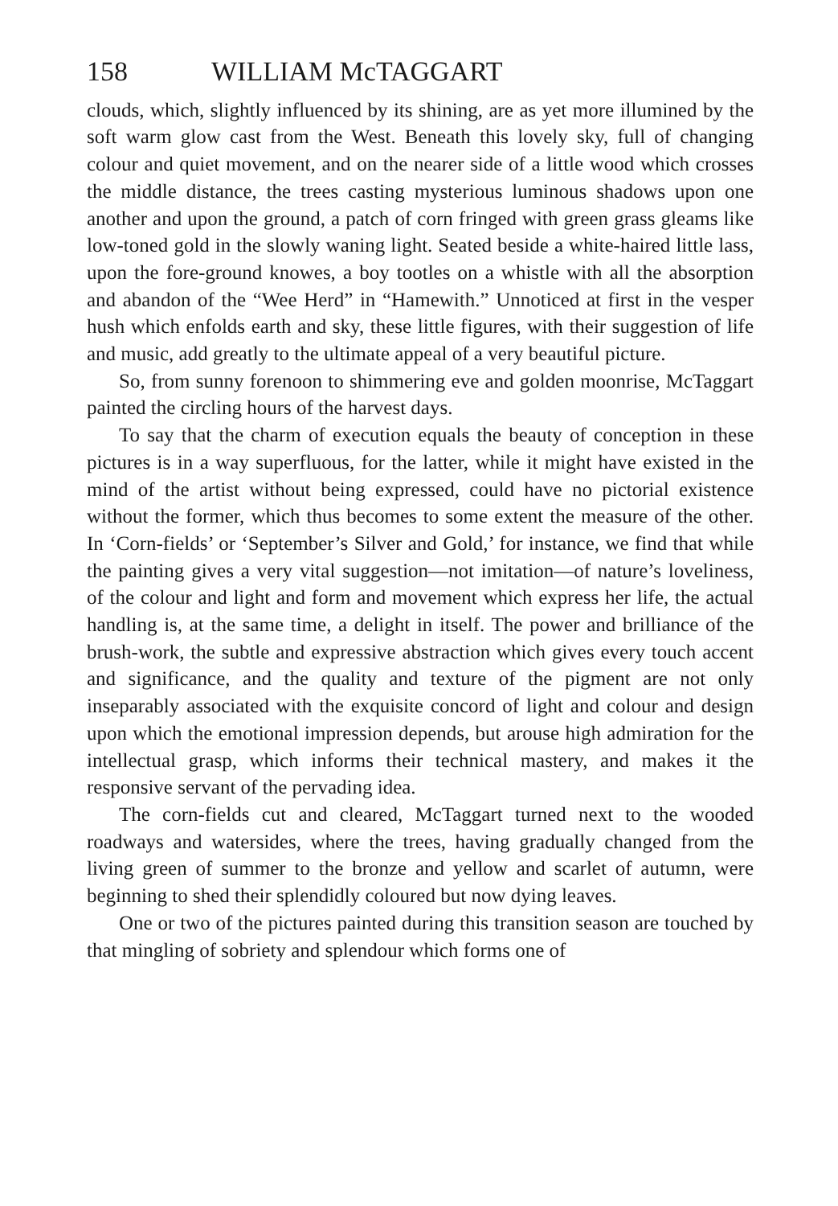158 WILLIAM McTAGGART
clouds, which, slightly influenced by its shining, are as yet more illumined by the soft warm glow cast from the West. Beneath this lovely sky, full of changing colour and quiet movement, and on the nearer side of a little wood which crosses the middle distance, the trees casting mysterious luminous shadows upon one another and upon the ground, a patch of corn fringed with green grass gleams like low-toned gold in the slowly waning light. Seated beside a white-haired little lass, upon the fore-ground knowes, a boy tootles on a whistle with all the absorption and abandon of the “Wee Herd” in “Hamewith.” Unnoticed at first in the vesper hush which enfolds earth and sky, these little figures, with their suggestion of life and music, add greatly to the ultimate appeal of a very beautiful picture.
So, from sunny forenoon to shimmering eve and golden moonrise, McTaggart painted the circling hours of the harvest days.
To say that the charm of execution equals the beauty of conception in these pictures is in a way superfluous, for the latter, while it might have existed in the mind of the artist without being expressed, could have no pictorial existence without the former, which thus becomes to some extent the measure of the other. In ‘Corn-fields’ or ‘September’s Silver and Gold,’ for instance, we find that while the painting gives a very vital suggestion—not imitation—of nature’s loveliness, of the colour and light and form and movement which express her life, the actual handling is, at the same time, a delight in itself. The power and brilliance of the brush-work, the subtle and expressive abstraction which gives every touch accent and significance, and the quality and texture of the pigment are not only inseparably associated with the exquisite concord of light and colour and design upon which the emotional impression depends, but arouse high admiration for the intellectual grasp, which informs their technical mastery, and makes it the responsive servant of the pervading idea.
The corn-fields cut and cleared, McTaggart turned next to the wooded roadways and watersides, where the trees, having gradually changed from the living green of summer to the bronze and yellow and scarlet of autumn, were beginning to shed their splendidly coloured but now dying leaves.
One or two of the pictures painted during this transition season are touched by that mingling of sobriety and splendour which forms one of